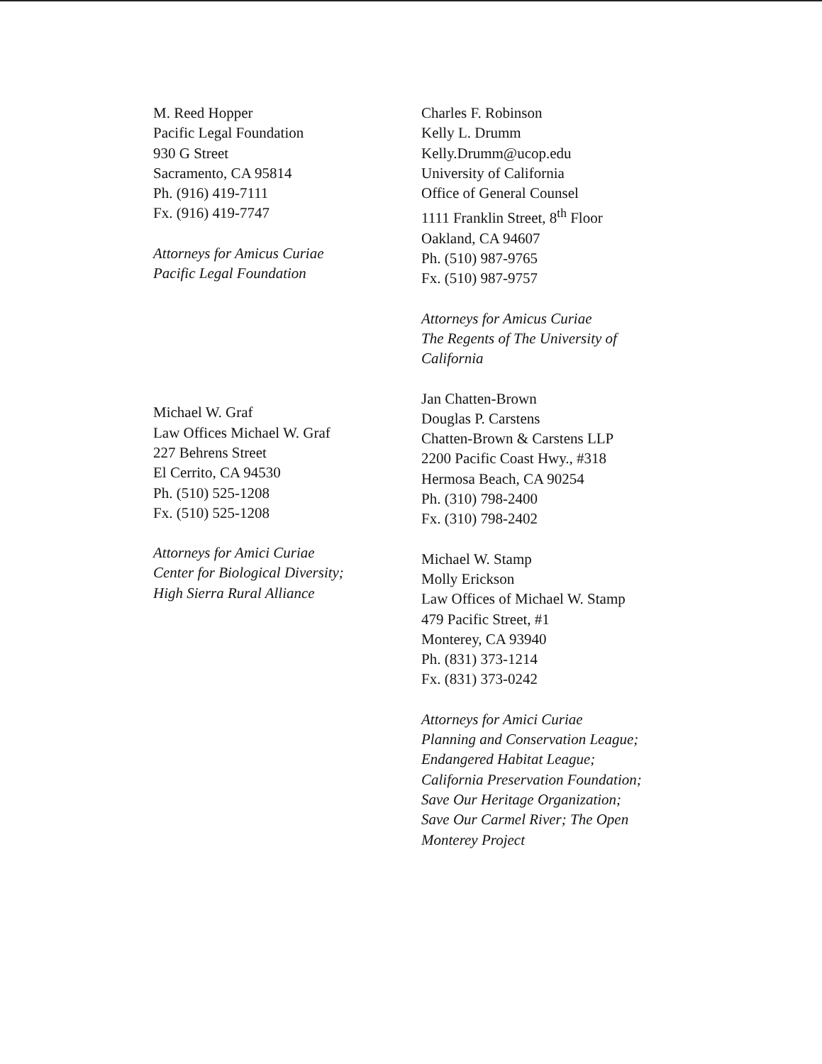M. Reed Hopper
Pacific Legal Foundation
930 G Street
Sacramento, CA 95814
Ph. (916) 419-7111
Fx. (916) 419-7747
Attorneys for Amicus Curiae
Pacific Legal Foundation
Michael W. Graf
Law Offices Michael W. Graf
227 Behrens Street
El Cerrito, CA 94530
Ph. (510) 525-1208
Fx. (510) 525-1208
Attorneys for Amici Curiae
Center for Biological Diversity;
High Sierra Rural Alliance
Charles F. Robinson
Kelly L. Drumm
Kelly.Drumm@ucop.edu
University of California
Office of General Counsel
1111 Franklin Street, 8<sup>th</sup> Floor
Oakland, CA 94607
Ph. (510) 987-9765
Fx. (510) 987-9757
Attorneys for Amicus Curiae
The Regents of The University of
California
Jan Chatten-Brown
Douglas P. Carstens
Chatten-Brown & Carstens LLP
2200 Pacific Coast Hwy., #318
Hermosa Beach, CA 90254
Ph. (310) 798-2400
Fx. (310) 798-2402
Michael W. Stamp
Molly Erickson
Law Offices of Michael W. Stamp
479 Pacific Street, #1
Monterey, CA 93940
Ph. (831) 373-1214
Fx. (831) 373-0242
Attorneys for Amici Curiae
Planning and Conservation League;
Endangered Habitat League;
California Preservation Foundation;
Save Our Heritage Organization;
Save Our Carmel River; The Open
Monterey Project